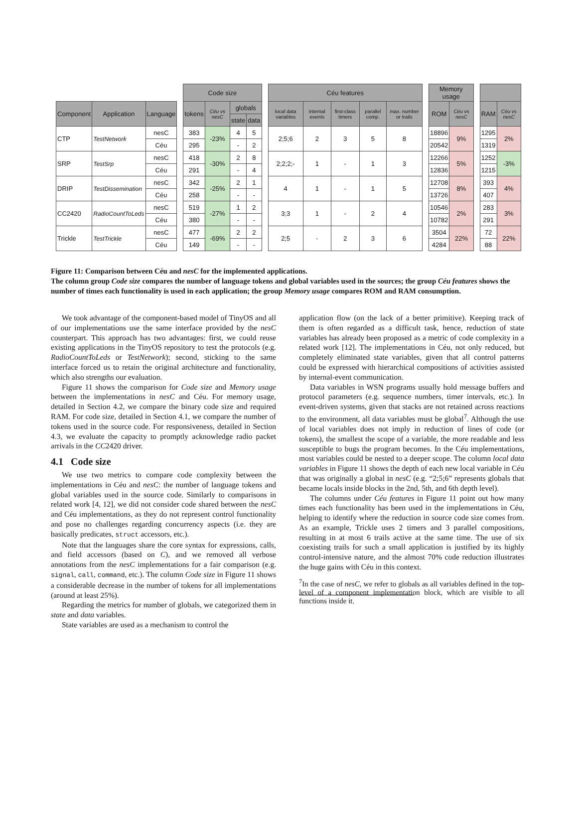| | | | | Code size | | | | | Céu features | | | | | | Memory usage | | | | |
| --- | --- | --- | --- | --- | --- | --- | --- | --- | --- | --- | --- | --- | --- | --- | --- | --- | --- | --- | --- |
| Component | Application | Language | | tokens | Céu vs nesC | globals | | | local data variables | internal events | first-class timers | parallel comp. | max. number or trails | | ROM | Céu vs nesC | | RAM | Céu vs nesC |
| | | | | | | state | data | | | | | | | | | | | | |
| CTP | TestNetwork | nesC | | 383 | -23% | 4 | 5 | | 2;5;6 | 2 | 3 | 5 | 8 | | 18896 | 9% | | 1295 | 2% |
| | | Céu | | 295 | | - | 2 | | | | | | | | 20542 | | | 1319 | |
| SRP | TestSrp | nesC | | 418 | -30% | 2 | 8 | | 2;2;2;- | 1 | - | 1 | 3 | | 12266 | 5% | | 1252 | -3% |
| | | Céu | | 291 | | - | 4 | | | | | | | | 12836 | | | 1215 | |
| DRIP | TestDissemination | nesC | | 342 | -25% | 2 | 1 | | 4 | 1 | - | 1 | 5 | | 12708 | 8% | | 393 | 4% |
| | | Céu | | 258 | | - | - | | | | | | | | 13726 | | | 407 | |
| CC2420 | RadioCountToLeds | nesC | | 519 | -27% | 1 | 2 | | 3;3 | 1 | - | 2 | 4 | | 10546 | 2% | | 283 | 3% |
| | | Céu | | 380 | | - | - | | | | | | | | 10782 | | | 291 | |
| Trickle | TestTrickle | nesC | | 477 | -69% | 2 | 2 | | 2;5 | - | 2 | 3 | 6 | | 3504 | 22% | | 72 | 22% |
| | | Céu | | 149 | | - | - | | | | | | | | 4284 | | | 88 | |
Figure 11: Comparison between Céu and nesC for the implemented applications.
The column group Code size compares the number of language tokens and global variables used in the sources; the group Céu features shows the number of times each functionality is used in each application; the group Memory usage compares ROM and RAM consumption.
We took advantage of the component-based model of TinyOS and all of our implementations use the same interface provided by the nesC counterpart. This approach has two advantages: first, we could reuse existing applications in the TinyOS repository to test the protocols (e.g. RadioCountToLeds or TestNetwork); second, sticking to the same interface forced us to retain the original architecture and functionality, which also strengths our evaluation.
Figure 11 shows the comparison for Code size and Memory usage between the implementations in nesC and Céu. For memory usage, detailed in Section 4.2, we compare the binary code size and required RAM. For code size, detailed in Section 4.1, we compare the number of tokens used in the source code. For responsiveness, detailed in Section 4.3, we evaluate the capacity to promptly acknowledge radio packet arrivals in the CC2420 driver.
4.1 Code size
We use two metrics to compare code complexity between the implementations in Céu and nesC: the number of language tokens and global variables used in the source code. Similarly to comparisons in related work [4, 12], we did not consider code shared between the nesC and Céu implementations, as they do not represent control functionality and pose no challenges regarding concurrency aspects (i.e. they are basically predicates, struct accessors, etc.).
Note that the languages share the core syntax for expressions, calls, and field accessors (based on C), and we removed all verbose annotations from the nesC implementations for a fair comparison (e.g. signal, call, command, etc.). The column Code size in Figure 11 shows a considerable decrease in the number of tokens for all implementations (around at least 25%).
Regarding the metrics for number of globals, we categorized them in state and data variables.
State variables are used as a mechanism to control the
application flow (on the lack of a better primitive). Keeping track of them is often regarded as a difficult task, hence, reduction of state variables has already been proposed as a metric of code complexity in a related work [12]. The implementations in Céu, not only reduced, but completely eliminated state variables, given that all control patterns could be expressed with hierarchical compositions of activities assisted by internal-event communication.
Data variables in WSN programs usually hold message buffers and protocol parameters (e.g. sequence numbers, timer intervals, etc.). In event-driven systems, given that stacks are not retained across reactions to the environment, all data variables must be global<sup>7</sup>. Although the use of local variables does not imply in reduction of lines of code (or tokens), the smallest the scope of a variable, the more readable and less susceptible to bugs the program becomes. In the Céu implementations, most variables could be nested to a deeper scope. The column local data variables in Figure 11 shows the depth of each new local variable in Céu that was originally a global in nesC (e.g. “2;5;6” represents globals that became locals inside blocks in the 2nd, 5th, and 6th depth level).
The columns under Céu features in Figure 11 point out how many times each functionality has been used in the implementations in Céu, helping to identify where the reduction in source code size comes from. As an example, Trickle uses 2 timers and 3 parallel compositions, resulting in at most 6 trails active at the same time. The use of six coexisting trails for such a small application is justified by its highly control-intensive nature, and the almost 70% code reduction illustrates the huge gains with Céu in this context.
<sup>7</sup> In the case of nesC, we refer to globals as all variables defined in the top-level of a component implementation block, which are visible to all functions inside it.